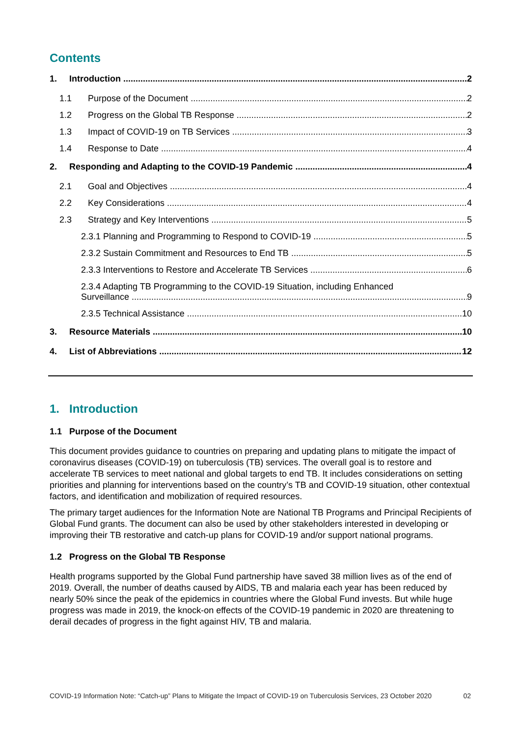Contents
1. Introduction 2
1.1 Purpose of the Document 2
1.2 Progress on the Global TB Response 2
1.3 Impact of COVID-19 on TB Services 3
1.4 Response to Date 4
2. Responding and Adapting to the COVID-19 Pandemic 4
2.1 Goal and Objectives 4
2.2 Key Considerations 4
2.3 Strategy and Key Interventions 5
2.3.1 Planning and Programming to Respond to COVID-19 5
2.3.2 Sustain Commitment and Resources to End TB 5
2.3.3 Interventions to Restore and Accelerate TB Services 6
2.3.4 Adapting TB Programming to the COVID-19 Situation, including Enhanced
Surveillance 9
2.3.5 Technical Assistance 10
3. Resource Materials 10
4. List of Abbreviations 12
1. Introduction
1.1 Purpose of the Document
This document provides guidance to countries on preparing and updating plans to mitigate the impact of coronavirus diseases (COVID-19) on tuberculosis (TB) services. The overall goal is to restore and accelerate TB services to meet national and global targets to end TB. It includes considerations on setting priorities and planning for interventions based on the country’s TB and COVID-19 situation, other contextual factors, and identification and mobilization of required resources.
The primary target audiences for the Information Note are National TB Programs and Principal Recipients of Global Fund grants. The document can also be used by other stakeholders interested in developing or improving their TB restorative and catch-up plans for COVID-19 and/or support national programs.
1.2 Progress on the Global TB Response
Health programs supported by the Global Fund partnership have saved 38 million lives as of the end of 2019. Overall, the number of deaths caused by AIDS, TB and malaria each year has been reduced by nearly 50% since the peak of the epidemics in countries where the Global Fund invests. But while huge progress was made in 2019, the knock-on effects of the COVID-19 pandemic in 2020 are threatening to derail decades of progress in the fight against HIV, TB and malaria.
COVID-19 Information Note: “Catch-up” Plans to Mitigate the Impact of COVID-19 on Tuberculosis Services, 23 October 2020 02